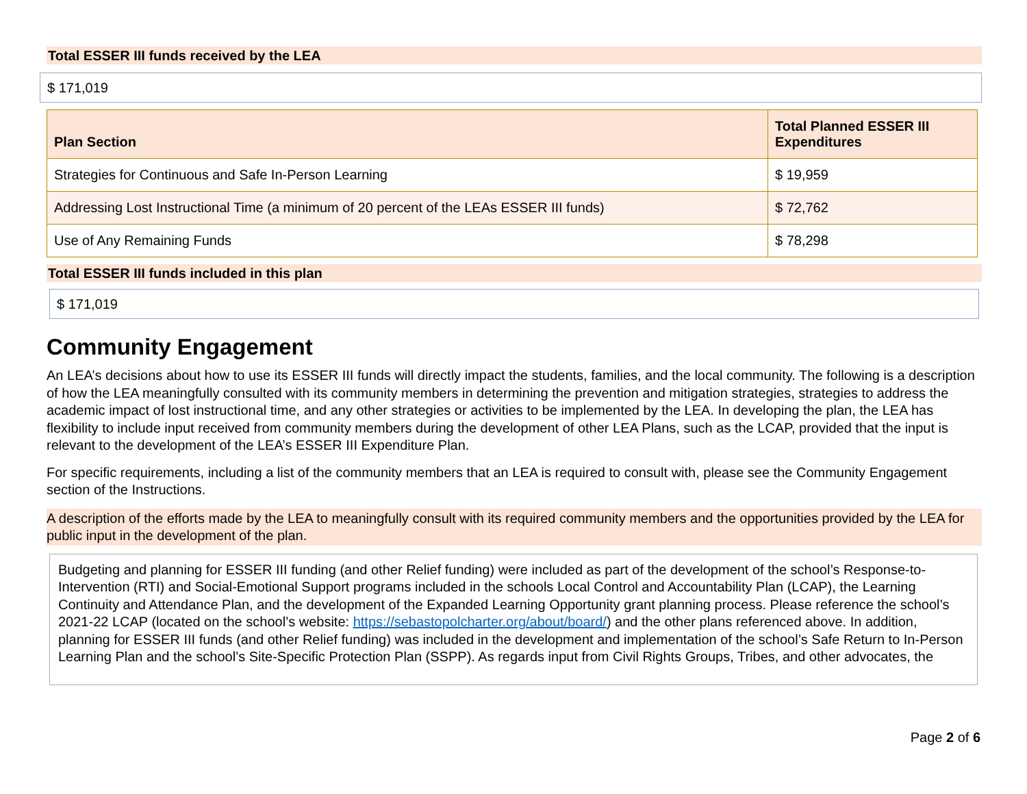Total ESSER III funds received by the LEA
$ 171,019
| Plan Section | Total Planned ESSER III Expenditures |
| --- | --- |
| Strategies for Continuous and Safe In-Person Learning | $ 19,959 |
| Addressing Lost Instructional Time (a minimum of 20 percent of the LEAs ESSER III funds) | $ 72,762 |
| Use of Any Remaining Funds | $ 78,298 |
Total ESSER III funds included in this plan
$ 171,019
Community Engagement
An LEA’s decisions about how to use its ESSER III funds will directly impact the students, families, and the local community. The following is a description of how the LEA meaningfully consulted with its community members in determining the prevention and mitigation strategies, strategies to address the academic impact of lost instructional time, and any other strategies or activities to be implemented by the LEA. In developing the plan, the LEA has flexibility to include input received from community members during the development of other LEA Plans, such as the LCAP, provided that the input is relevant to the development of the LEA’s ESSER III Expenditure Plan.
For specific requirements, including a list of the community members that an LEA is required to consult with, please see the Community Engagement section of the Instructions.
A description of the efforts made by the LEA to meaningfully consult with its required community members and the opportunities provided by the LEA for public input in the development of the plan.
Budgeting and planning for ESSER III funding (and other Relief funding) were included as part of the development of the school’s Response-to-Intervention (RTI) and Social-Emotional Support programs included in the schools Local Control and Accountability Plan (LCAP), the Learning Continuity and Attendance Plan, and the development of the Expanded Learning Opportunity grant planning process. Please reference the school’s 2021-22 LCAP (located on the school’s website: https://sebastopolcharter.org/about/board/) and the other plans referenced above. In addition, planning for ESSER III funds (and other Relief funding) was included in the development and implementation of the school’s Safe Return to In-Person Learning Plan and the school’s Site-Specific Protection Plan (SSPP). As regards input from Civil Rights Groups, Tribes, and other advocates, the
Page 2 of 6